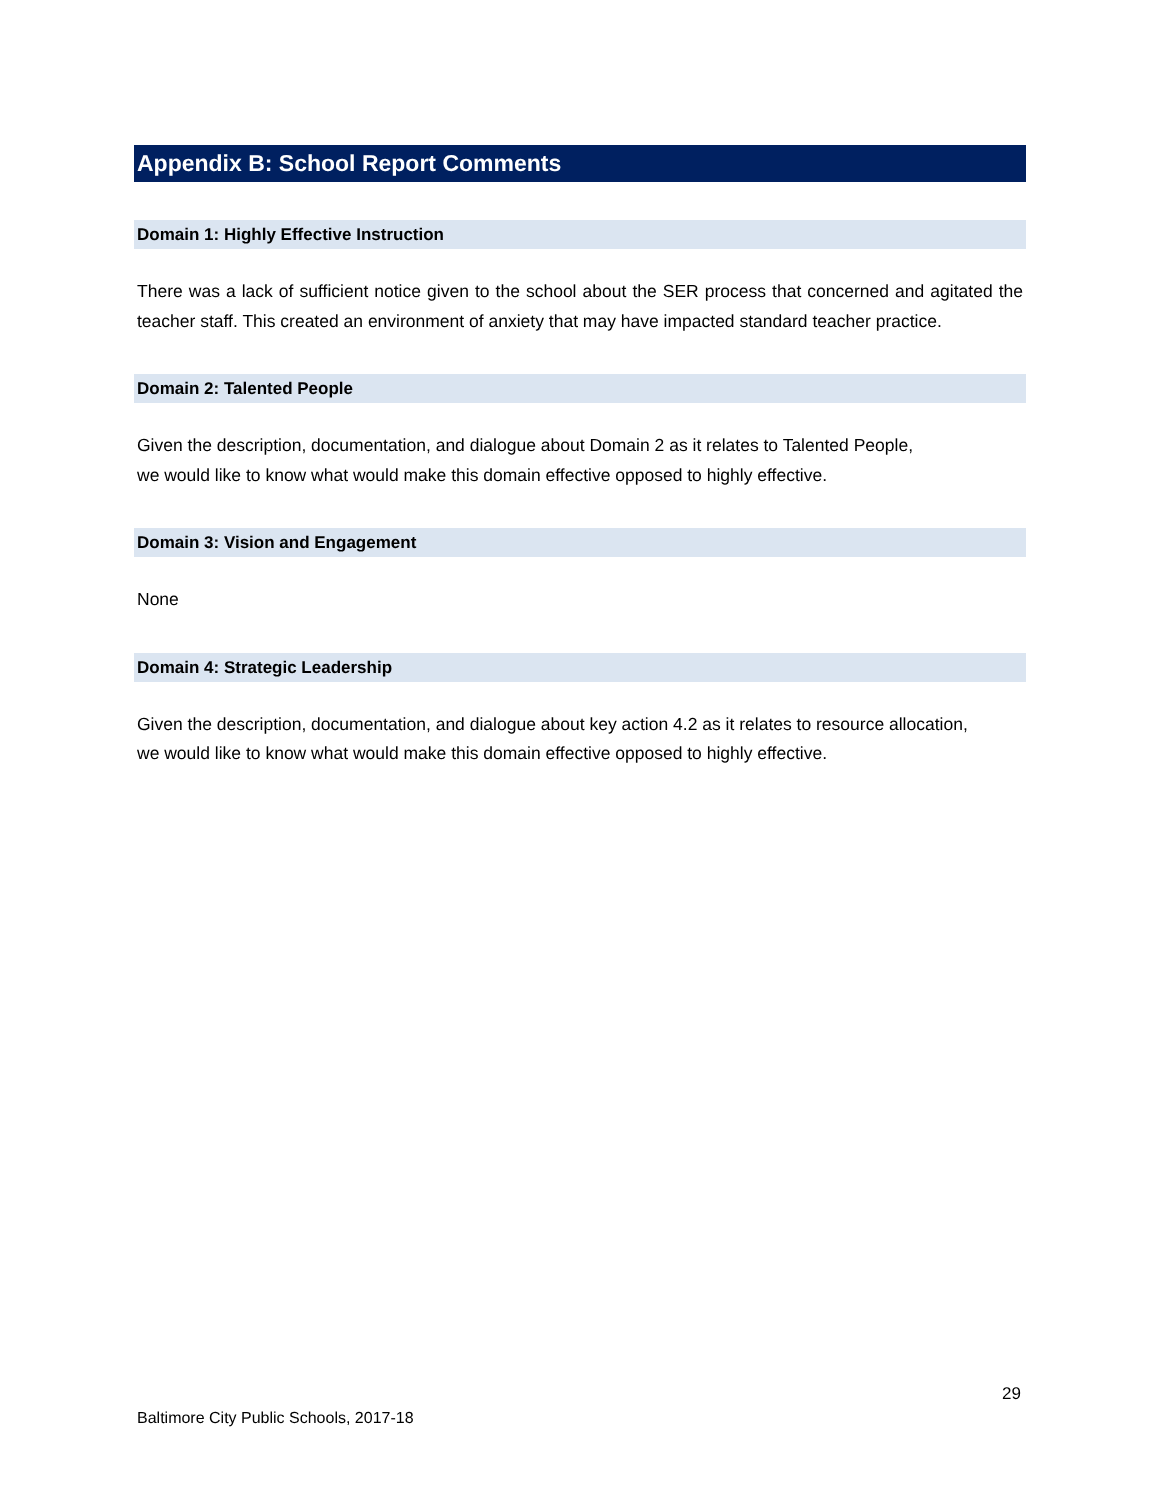Appendix B: School Report Comments
Domain 1: Highly Effective Instruction
There was a lack of sufficient notice given to the school about the SER process that concerned and agitated the teacher staff. This created an environment of anxiety that may have impacted standard teacher practice.
Domain 2: Talented People
Given the description, documentation, and dialogue about Domain 2 as it relates to Talented People,
we would like to know what would make this domain effective opposed to highly effective.
Domain 3: Vision and Engagement
None
Domain 4: Strategic Leadership
Given the description, documentation, and dialogue about key action 4.2 as it relates to resource allocation,
we would like to know what would make this domain effective opposed to highly effective.
29
Baltimore City Public Schools, 2017-18